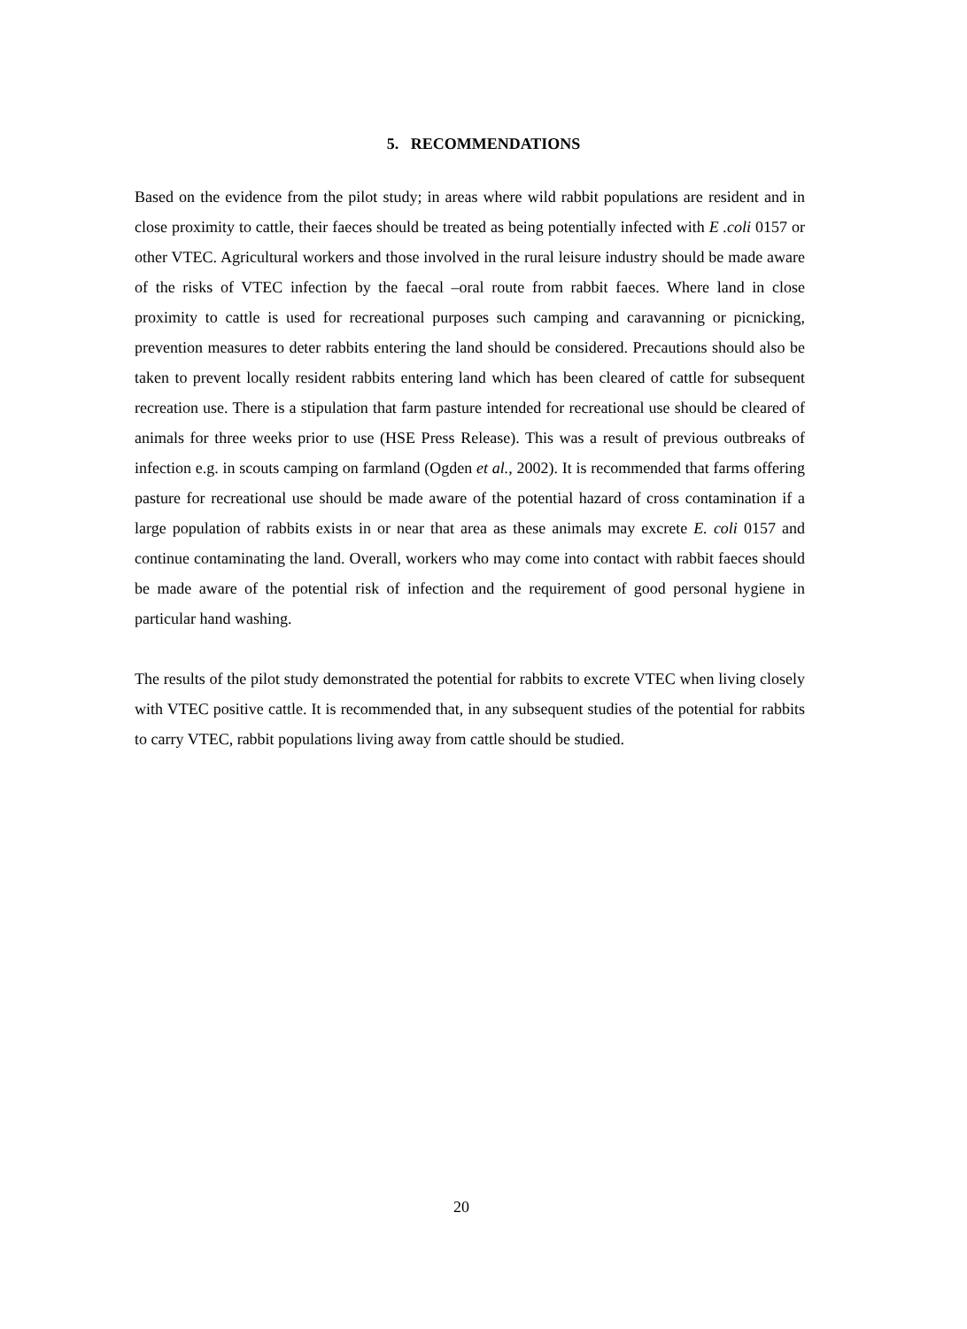5. RECOMMENDATIONS
Based on the evidence from the pilot study; in areas where wild rabbit populations are resident and in close proximity to cattle, their faeces should be treated as being potentially infected with E .coli 0157 or other VTEC. Agricultural workers and those involved in the rural leisure industry should be made aware of the risks of VTEC infection by the faecal –oral route from rabbit faeces. Where land in close proximity to cattle is used for recreational purposes such camping and caravanning or picnicking, prevention measures to deter rabbits entering the land should be considered. Precautions should also be taken to prevent locally resident rabbits entering land which has been cleared of cattle for subsequent recreation use. There is a stipulation that farm pasture intended for recreational use should be cleared of animals for three weeks prior to use (HSE Press Release). This was a result of previous outbreaks of infection e.g. in scouts camping on farmland (Ogden et al., 2002). It is recommended that farms offering pasture for recreational use should be made aware of the potential hazard of cross contamination if a large population of rabbits exists in or near that area as these animals may excrete E. coli 0157 and continue contaminating the land. Overall, workers who may come into contact with rabbit faeces should be made aware of the potential risk of infection and the requirement of good personal hygiene in particular hand washing.
The results of the pilot study demonstrated the potential for rabbits to excrete VTEC when living closely with VTEC positive cattle. It is recommended that, in any subsequent studies of the potential for rabbits to carry VTEC, rabbit populations living away from cattle should be studied.
20